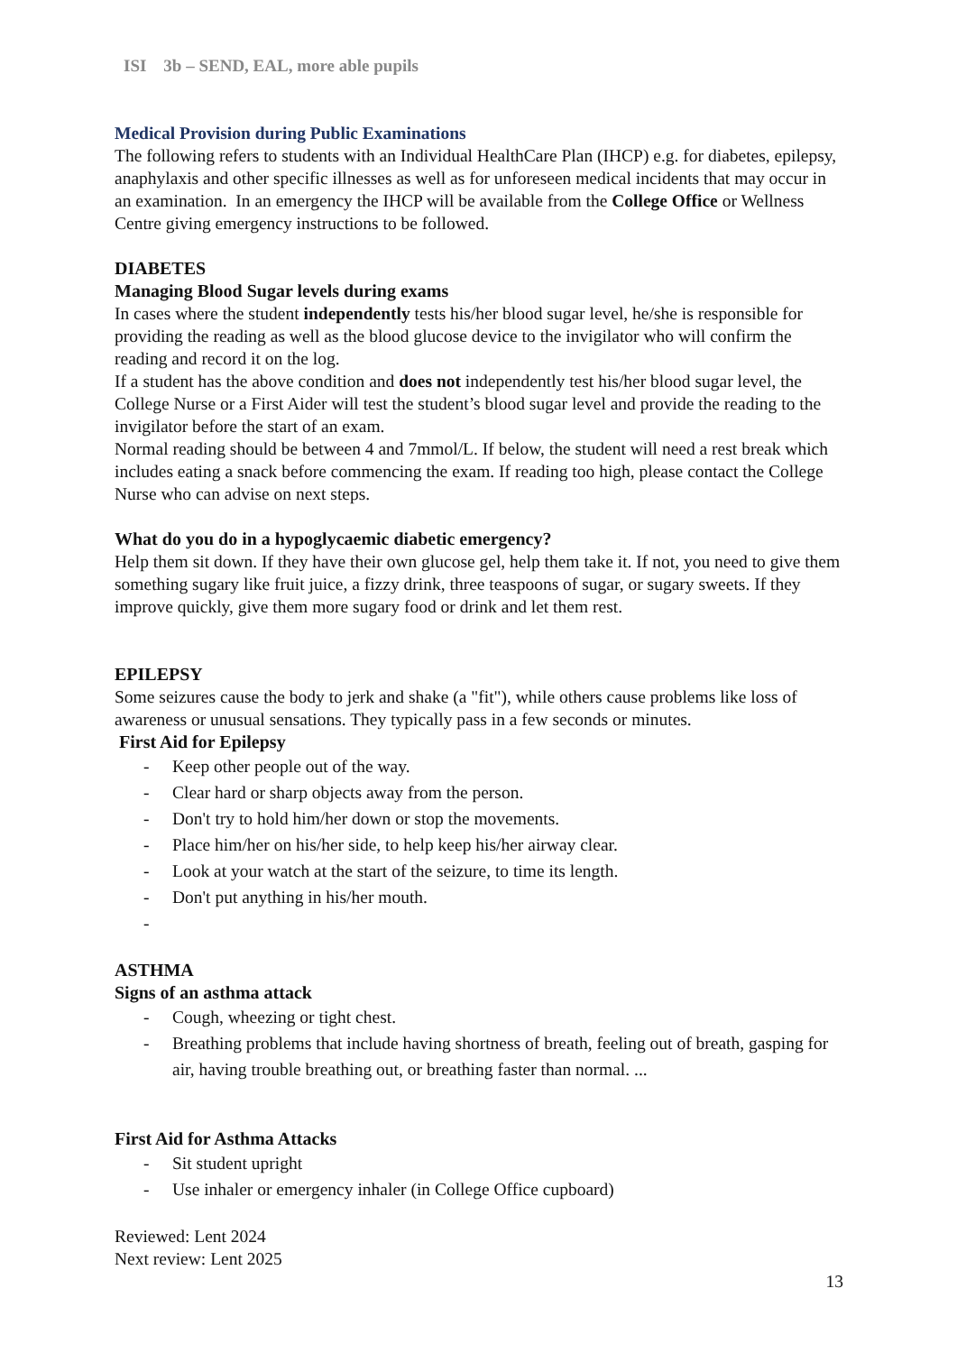ISI 3b – SEND, EAL, more able pupils
Medical Provision during Public Examinations
The following refers to students with an Individual HealthCare Plan (IHCP) e.g. for diabetes, epilepsy, anaphylaxis and other specific illnesses as well as for unforeseen medical incidents that may occur in an examination. In an emergency the IHCP will be available from the College Office or Wellness Centre giving emergency instructions to be followed.
DIABETES
Managing Blood Sugar levels during exams
In cases where the student independently tests his/her blood sugar level, he/she is responsible for providing the reading as well as the blood glucose device to the invigilator who will confirm the reading and record it on the log.
If a student has the above condition and does not independently test his/her blood sugar level, the College Nurse or a First Aider will test the student’s blood sugar level and provide the reading to the invigilator before the start of an exam.
Normal reading should be between 4 and 7mmol/L. If below, the student will need a rest break which includes eating a snack before commencing the exam. If reading too high, please contact the College Nurse who can advise on next steps.
What do you do in a hypoglycaemic diabetic emergency?
Help them sit down. If they have their own glucose gel, help them take it. If not, you need to give them something sugary like fruit juice, a fizzy drink, three teaspoons of sugar, or sugary sweets. If they improve quickly, give them more sugary food or drink and let them rest.
EPILEPSY
Some seizures cause the body to jerk and shake (a "fit"), while others cause problems like loss of awareness or unusual sensations. They typically pass in a few seconds or minutes.
First Aid for Epilepsy
- Keep other people out of the way.
- Clear hard or sharp objects away from the person.
- Don't try to hold him/her down or stop the movements.
- Place him/her on his/her side, to help keep his/her airway clear.
- Look at your watch at the start of the seizure, to time its length.
- Don't put anything in his/her mouth.
-
ASTHMA
Signs of an asthma attack
- Cough, wheezing or tight chest.
- Breathing problems that include having shortness of breath, feeling out of breath, gasping for air, having trouble breathing out, or breathing faster than normal. ...
First Aid for Asthma Attacks
- Sit student upright
- Use inhaler or emergency inhaler (in College Office cupboard)
Reviewed: Lent 2024
Next review: Lent 2025
13